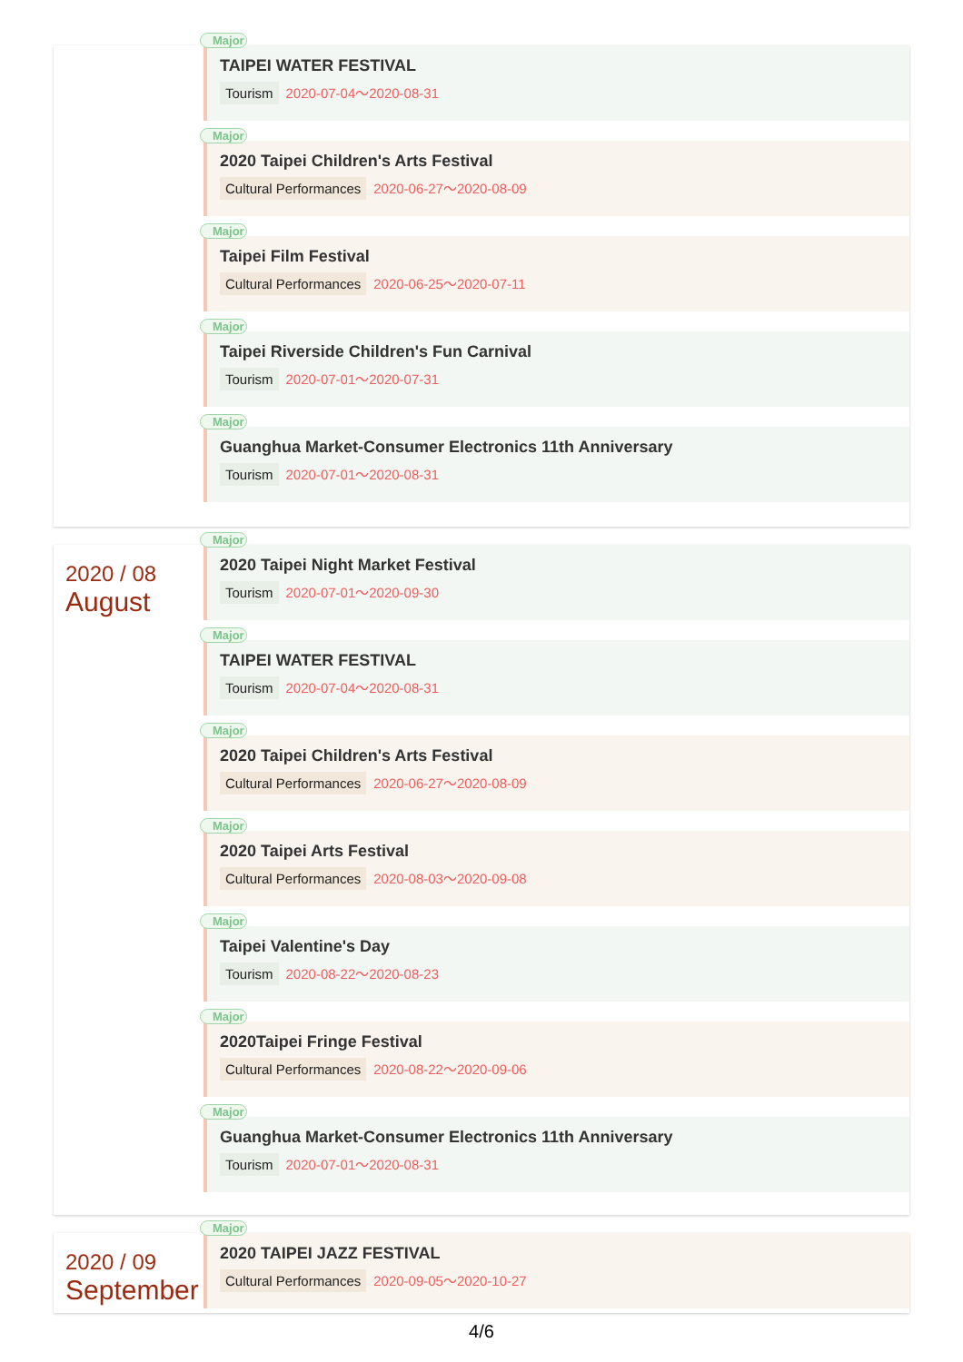Major
TAIPEI WATER FESTIVAL
Tourism 2020-07-04～2020-08-31
Major
2020 Taipei Children's Arts Festival
Cultural Performances 2020-06-27～2020-08-09
Major
Taipei Film Festival
Cultural Performances 2020-06-25～2020-07-11
Major
Taipei Riverside Children's Fun Carnival
Tourism 2020-07-01～2020-07-31
Major
Guanghua Market-Consumer Electronics 11th Anniversary
Tourism 2020-07-01～2020-08-31
2020 / 08
August
Major
2020 Taipei Night Market Festival
Tourism 2020-07-01～2020-09-30
Major
TAIPEI WATER FESTIVAL
Tourism 2020-07-04～2020-08-31
Major
2020 Taipei Children's Arts Festival
Cultural Performances 2020-06-27～2020-08-09
Major
2020 Taipei Arts Festival
Cultural Performances 2020-08-03～2020-09-08
Major
Taipei Valentine's Day
Tourism 2020-08-22～2020-08-23
Major
2020Taipei Fringe Festival
Cultural Performances 2020-08-22～2020-09-06
Major
Guanghua Market-Consumer Electronics 11th Anniversary
Tourism 2020-07-01～2020-08-31
2020 / 09
September
Major
2020 TAIPEI JAZZ FESTIVAL
Cultural Performances 2020-09-05～2020-10-27
4/6